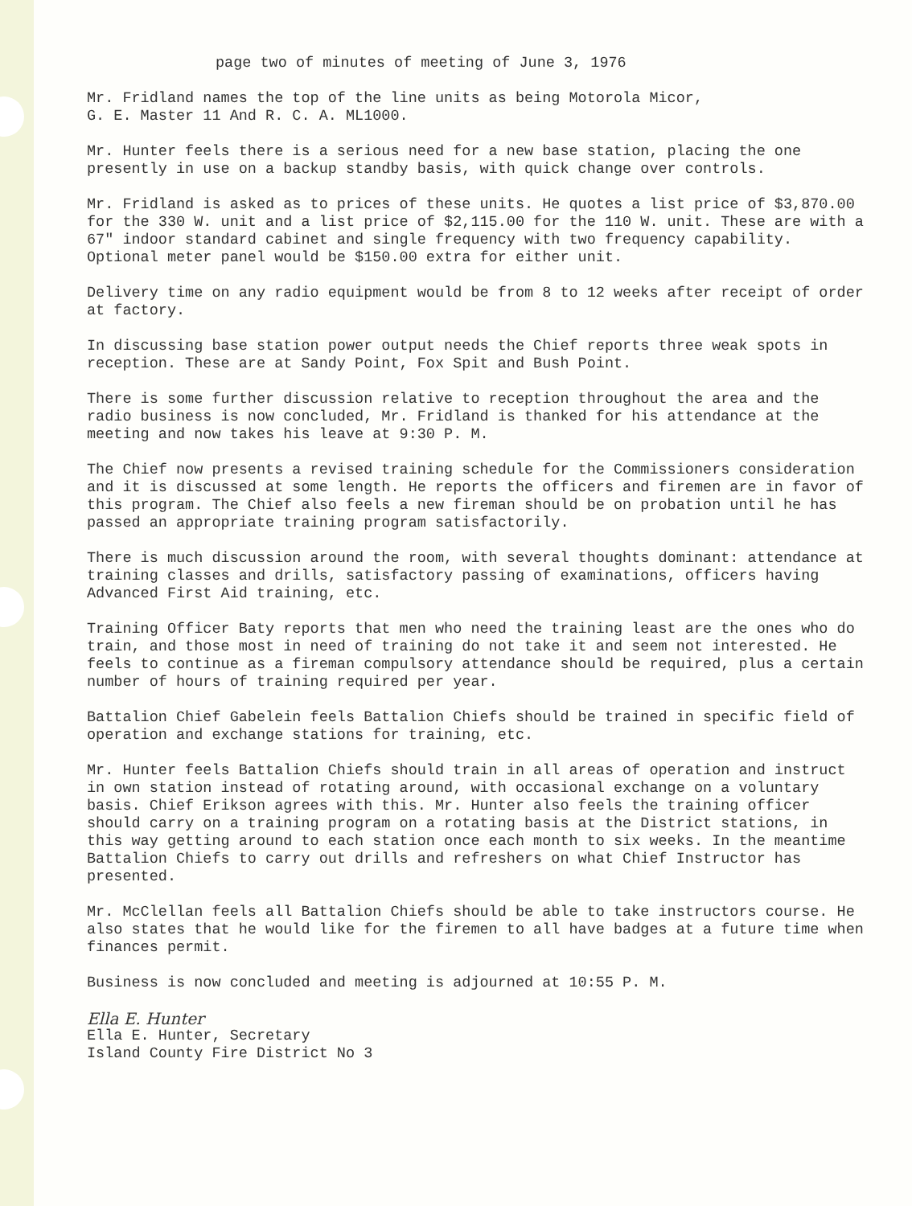page two of minutes of meeting of June 3, 1976
Mr. Fridland names the top of the line units as being Motorola Micor,
G. E. Master 11 And R. C. A. ML1000.
Mr. Hunter feels there is a serious need for a new base station, placing the one presently in use on a backup standby basis, with quick change over controls.
Mr. Fridland is asked as to prices of these units. He quotes a list price of $3,870.00 for the 330 W. unit and a list price of $2,115.00 for the 110 W. unit. These are with a 67" indoor standard cabinet and single frequency with two frequency capability. Optional meter panel would be $150.00 extra for either unit.
Delivery time on any radio equipment would be from 8 to 12 weeks after receipt of order at factory.
In discussing base station power output needs the Chief reports three weak spots in reception. These are at Sandy Point, Fox Spit and Bush Point.
There is some further discussion relative to reception throughout the area and the radio business is now concluded, Mr. Fridland is thanked for his attendance at the meeting and now takes his leave at 9:30 P. M.
The Chief now presents a revised training schedule for the Commissioners consideration and it is discussed at some length. He reports the officers and firemen are in favor of this program. The Chief also feels a new fireman should be on probation until he has passed an appropriate training program satisfactorily.
There is much discussion around the room, with several thoughts dominant: attendance at training classes and drills, satisfactory passing of examinations, officers having Advanced First Aid training, etc.
Training Officer Baty reports that men who need the training least are the ones who do train, and those most in need of training do not take it and seem not interested. He feels to continue as a fireman compulsory attendance should be required, plus a certain number of hours of training required per year.
Battalion Chief Gabelein feels Battalion Chiefs should be trained in specific field of operation and exchange stations for training, etc.
Mr. Hunter feels Battalion Chiefs should train in all areas of operation and instruct in own station instead of rotating around, with occasional exchange on a voluntary basis. Chief Erikson agrees with this. Mr. Hunter also feels the training officer should carry on a training program on a rotating basis at the District stations, in this way getting around to each station once each month to six weeks. In the meantime Battalion Chiefs to carry out drills and refreshers on what Chief Instructor has presented.
Mr. McClellan feels all Battalion Chiefs should be able to take instructors course. He also states that he would like for the firemen to all have badges at a future time when finances permit.
Business is now concluded and meeting is adjourned at 10:55 P. M.
Ella E. Hunter
Ella E. Hunter, Secretary
Island County Fire District No 3